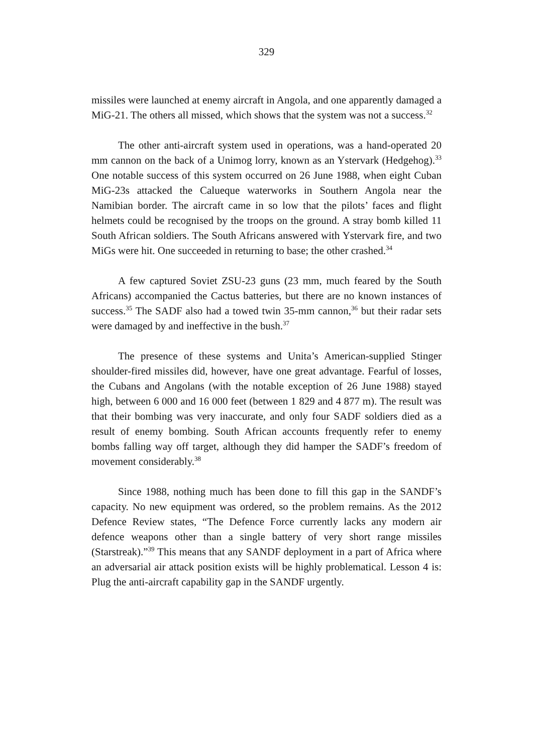329
missiles were launched at enemy aircraft in Angola, and one apparently damaged a MiG-21. The others all missed, which shows that the system was not a success.<sup>32</sup>
The other anti-aircraft system used in operations, was a hand-operated 20 mm cannon on the back of a Unimog lorry, known as an Ystervark (Hedgehog).<sup>33</sup> One notable success of this system occurred on 26 June 1988, when eight Cuban MiG-23s attacked the Calueque waterworks in Southern Angola near the Namibian border. The aircraft came in so low that the pilots’ faces and flight helmets could be recognised by the troops on the ground. A stray bomb killed 11 South African soldiers. The South Africans answered with Ystervark fire, and two MiGs were hit. One succeeded in returning to base; the other crashed.<sup>34</sup>
A few captured Soviet ZSU-23 guns (23 mm, much feared by the South Africans) accompanied the Cactus batteries, but there are no known instances of success.<sup>35</sup> The SADF also had a towed twin 35-mm cannon,<sup>36</sup> but their radar sets were damaged by and ineffective in the bush.<sup>37</sup>
The presence of these systems and Unita’s American-supplied Stinger shoulder-fired missiles did, however, have one great advantage. Fearful of losses, the Cubans and Angolans (with the notable exception of 26 June 1988) stayed high, between 6 000 and 16 000 feet (between 1 829 and 4 877 m). The result was that their bombing was very inaccurate, and only four SADF soldiers died as a result of enemy bombing. South African accounts frequently refer to enemy bombs falling way off target, although they did hamper the SADF’s freedom of movement considerably.<sup>38</sup>
Since 1988, nothing much has been done to fill this gap in the SANDF’s capacity. No new equipment was ordered, so the problem remains. As the 2012 Defence Review states, “The Defence Force currently lacks any modern air defence weapons other than a single battery of very short range missiles (Starstreak).”<sup>39</sup> This means that any SANDF deployment in a part of Africa where an adversarial air attack position exists will be highly problematical. Lesson 4 is: Plug the anti-aircraft capability gap in the SANDF urgently.